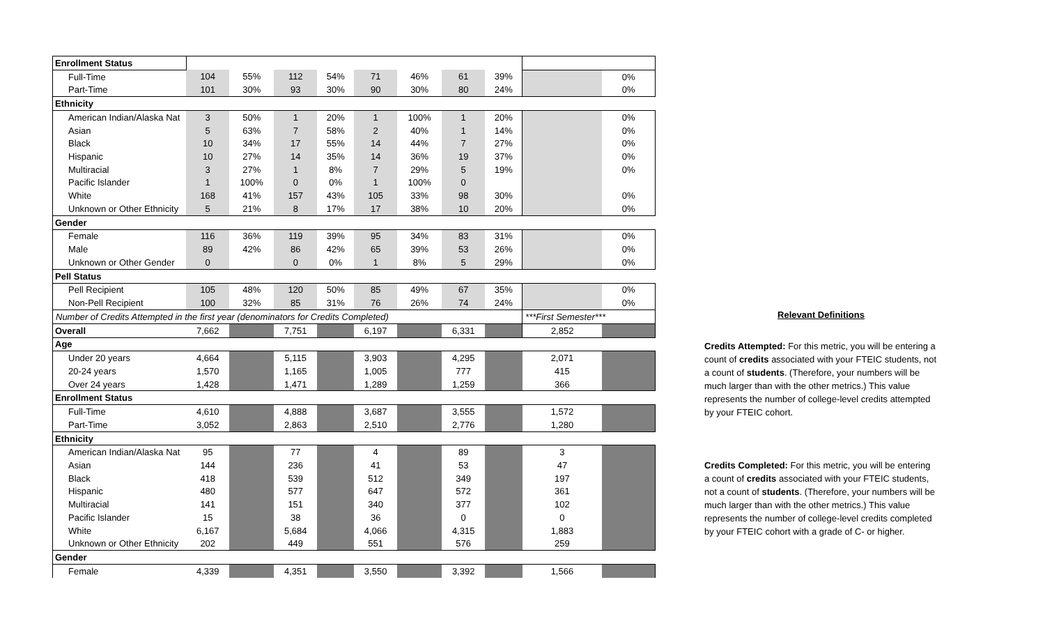| Enrollment Status | | | | | | | | | | |
| Full-Time | 104 | 55% | 112 | 54% | 71 | 46% | 61 | 39% | | 0% |
| Part-Time | 101 | 30% | 93 | 30% | 90 | 30% | 80 | 24% | | 0% |
| Ethnicity | | | | | | | | | | |
| American Indian/Alaska Nat | 3 | 50% | 1 | 20% | 1 | 100% | 1 | 20% | | 0% |
| Asian | 5 | 63% | 7 | 58% | 2 | 40% | 1 | 14% | | 0% |
| Black | 10 | 34% | 17 | 55% | 14 | 44% | 7 | 27% | | 0% |
| Hispanic | 10 | 27% | 14 | 35% | 14 | 36% | 19 | 37% | | 0% |
| Multiracial | 3 | 27% | 1 | 8% | 7 | 29% | 5 | 19% | | 0% |
| Pacific Islander | 1 | 100% | 0 | 0% | 1 | 100% | 0 | | | |
| White | 168 | 41% | 157 | 43% | 105 | 33% | 98 | 30% | | 0% |
| Unknown or Other Ethnicity | 5 | 21% | 8 | 17% | 17 | 38% | 10 | 20% | | 0% |
| Gender | | | | | | | | | | |
| Female | 116 | 36% | 119 | 39% | 95 | 34% | 83 | 31% | | 0% |
| Male | 89 | 42% | 86 | 42% | 65 | 39% | 53 | 26% | | 0% |
| Unknown or Other Gender | 0 | | 0 | 0% | 1 | 8% | 5 | 29% | | 0% |
| Pell Status | | | | | | | | | | |
| Pell Recipient | 105 | 48% | 120 | 50% | 85 | 49% | 67 | 35% | | 0% |
| Non-Pell Recipient | 100 | 32% | 85 | 31% | 76 | 26% | 74 | 24% | | 0% |
| Number of Credits Attempted in the first year (denominators for Credits Completed) | | | | | | | | | ***First Semester*** | |
| Overall | 7,662 | | 7,751 | | 6,197 | | 6,331 | | 2,852 | |
| Age | | | | | | | | | | |
| Under 20 years | 4,664 | | 5,115 | | 3,903 | | 4,295 | | 2,071 | |
| 20-24 years | 1,570 | | 1,165 | | 1,005 | | 777 | | 415 | |
| Over 24 years | 1,428 | | 1,471 | | 1,289 | | 1,259 | | 366 | |
| Enrollment Status | | | | | | | | | | |
| Full-Time | 4,610 | | 4,888 | | 3,687 | | 3,555 | | 1,572 | |
| Part-Time | 3,052 | | 2,863 | | 2,510 | | 2,776 | | 1,280 | |
| Ethnicity | | | | | | | | | | |
| American Indian/Alaska Nat | 95 | | 77 | | 4 | | 89 | | 3 | |
| Asian | 144 | | 236 | | 41 | | 53 | | 47 | |
| Black | 418 | | 539 | | 512 | | 349 | | 197 | |
| Hispanic | 480 | | 577 | | 647 | | 572 | | 361 | |
| Multiracial | 141 | | 151 | | 340 | | 377 | | 102 | |
| Pacific Islander | 15 | | 38 | | 36 | | 0 | | 0 | |
| White | 6,167 | | 5,684 | | 4,066 | | 4,315 | | 1,883 | |
| Unknown or Other Ethnicity | 202 | | 449 | | 551 | | 576 | | 259 | |
| Gender | | | | | | | | | | |
| Female | 4,339 | | 4,351 | | 3,550 | | 3,392 | | 1,566 | |
Relevant Definitions
Credits Attempted: For this metric, you will be entering a count of credits associated with your FTEIC students, not a count of students. (Therefore, your numbers will be much larger than with the other metrics.) This value represents the number of college-level credits attempted by your FTEIC cohort.
Credits Completed: For this metric, you will be entering a count of credits associated with your FTEIC students, not a count of students. (Therefore, your numbers will be much larger than with the other metrics.) This value represents the number of college-level credits completed by your FTEIC cohort with a grade of C- or higher.